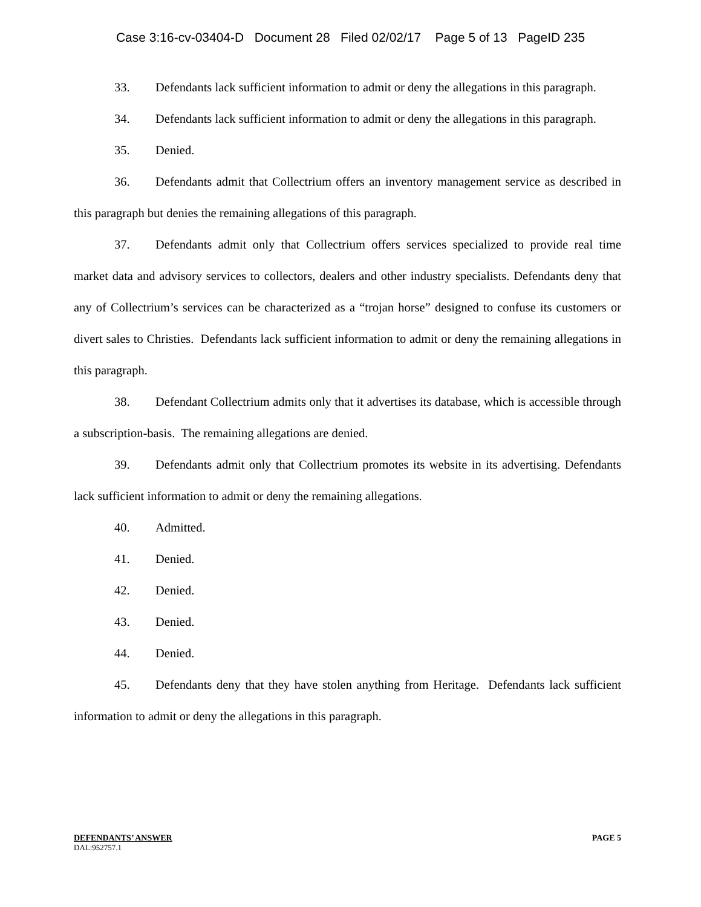Case 3:16-cv-03404-D Document 28 Filed 02/02/17 Page 5 of 13 PageID 235
33. Defendants lack sufficient information to admit or deny the allegations in this paragraph.
34. Defendants lack sufficient information to admit or deny the allegations in this paragraph.
35. Denied.
36. Defendants admit that Collectrium offers an inventory management service as described in this paragraph but denies the remaining allegations of this paragraph.
37. Defendants admit only that Collectrium offers services specialized to provide real time market data and advisory services to collectors, dealers and other industry specialists. Defendants deny that any of Collectrium’s services can be characterized as a “trojan horse” designed to confuse its customers or divert sales to Christies. Defendants lack sufficient information to admit or deny the remaining allegations in this paragraph.
38. Defendant Collectrium admits only that it advertises its database, which is accessible through a subscription-basis. The remaining allegations are denied.
39. Defendants admit only that Collectrium promotes its website in its advertising. Defendants lack sufficient information to admit or deny the remaining allegations.
40. Admitted.
41. Denied.
42. Denied.
43. Denied.
44. Denied.
45. Defendants deny that they have stolen anything from Heritage. Defendants lack sufficient information to admit or deny the allegations in this paragraph.
DEFENDANTS’ ANSWER PAGE 5
DAL:952757.1